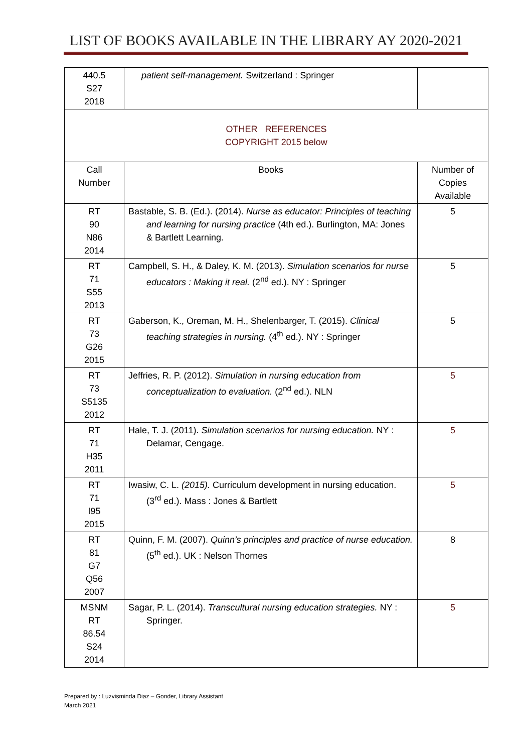LIST OF BOOKS AVAILABLE IN THE LIBRARY AY 2020-2021
| 440.5 S27 2018 | patient self-management. Switzerland : Springer | |
| OTHER REFERENCES COPYRIGHT 2015 below | | |
| Call Number | Books | Number of Copies Available |
| RT 90 N86 2014 | Bastable, S. B. (Ed.). (2014). Nurse as educator: Principles of teaching and learning for nursing practice (4th ed.). Burlington, MA: Jones & Bartlett Learning. | 5 |
| RT 71 S55 2013 | Campbell, S. H., & Daley, K. M. (2013). Simulation scenarios for nurse educators : Making it real. (2<sup>nd</sup> ed.). NY : Springer | 5 |
| RT 73 G26 2015 | Gaberson, K., Oreman, M. H., Shelenbarger, T. (2015). Clinical teaching strategies in nursing. (4<sup>th</sup> ed.). NY : Springer | 5 |
| RT 73 S5135 2012 | Jeffries, R. P. (2012). Simulation in nursing education from conceptualization to evaluation. (2<sup>nd</sup> ed.). NLN | 5 |
| RT 71 H35 2011 | Hale, T. J. (2011). Simulation scenarios for nursing education. NY : Delamar, Cengage. | 5 |
| RT 71 I95 2015 | Iwasiw, C. L. (2015). Curriculum development in nursing education. (3<sup>rd</sup> ed.). Mass : Jones & Bartlett | 5 |
| RT 81 G7 Q56 2007 | Quinn, F. M. (2007). Quinn’s principles and practice of nurse education. (5<sup>th</sup> ed.). UK : Nelson Thornes | 8 |
| MSNM RT 86.54 S24 2014 | Sagar, P. L. (2014). Transcultural nursing education strategies. NY : Springer. | 5 |
Prepared by : Luzvisminda Diaz – Gonder, Library Assistant
March 2021